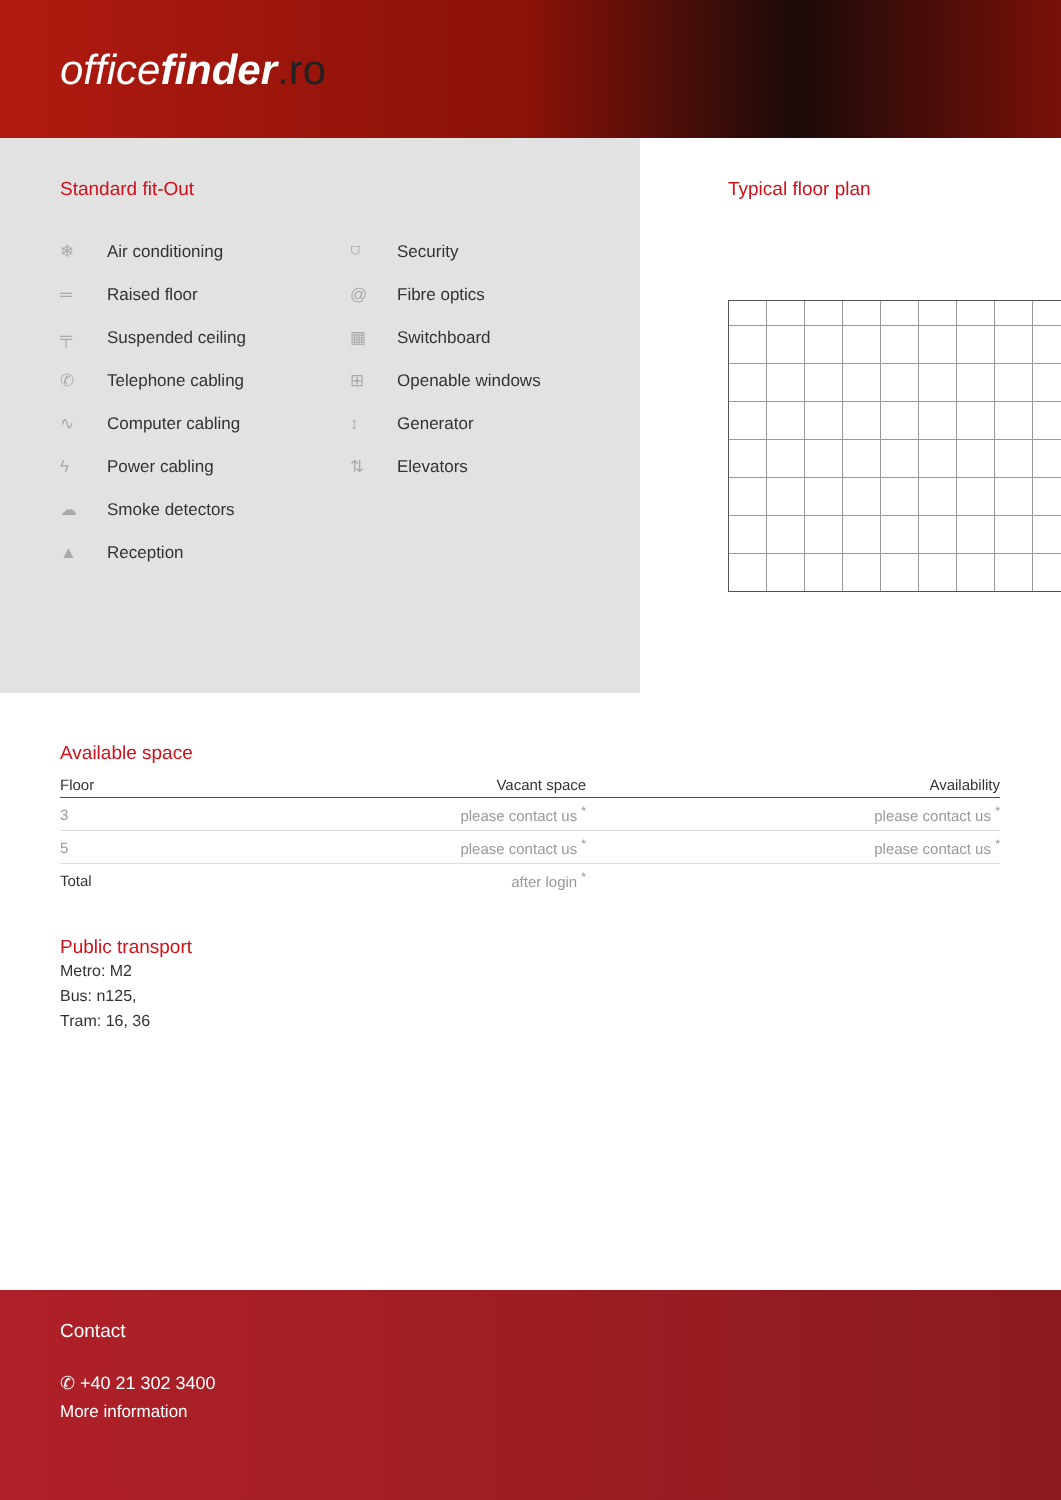officefinder.ro
Standard fit-Out
❄ Air conditioning
═ Raised floor
╤ Suspended ceiling
✆ Telephone cabling
∿ Computer cabling
ϟ Power cabling
☁ Smoke detectors
▲ Reception
⛉ Security
@ Fibre optics
▦ Switchboard
⊞ Openable windows
↕ Generator
⇅ Elevators
Typical floor plan
Available space
| Floor | Vacant space | Availability |
| --- | --- | --- |
| 3 | please contact us <sup>*</sup> | please contact us <sup>*</sup> |
| 5 | please contact us <sup>*</sup> | please contact us <sup>*</sup> |
| Total | after login <sup>*</sup> | |
Public transport
Metro: M2
Bus: n125,
Tram: 16, 36
Contact
✆ +40 21 302 3400
More information